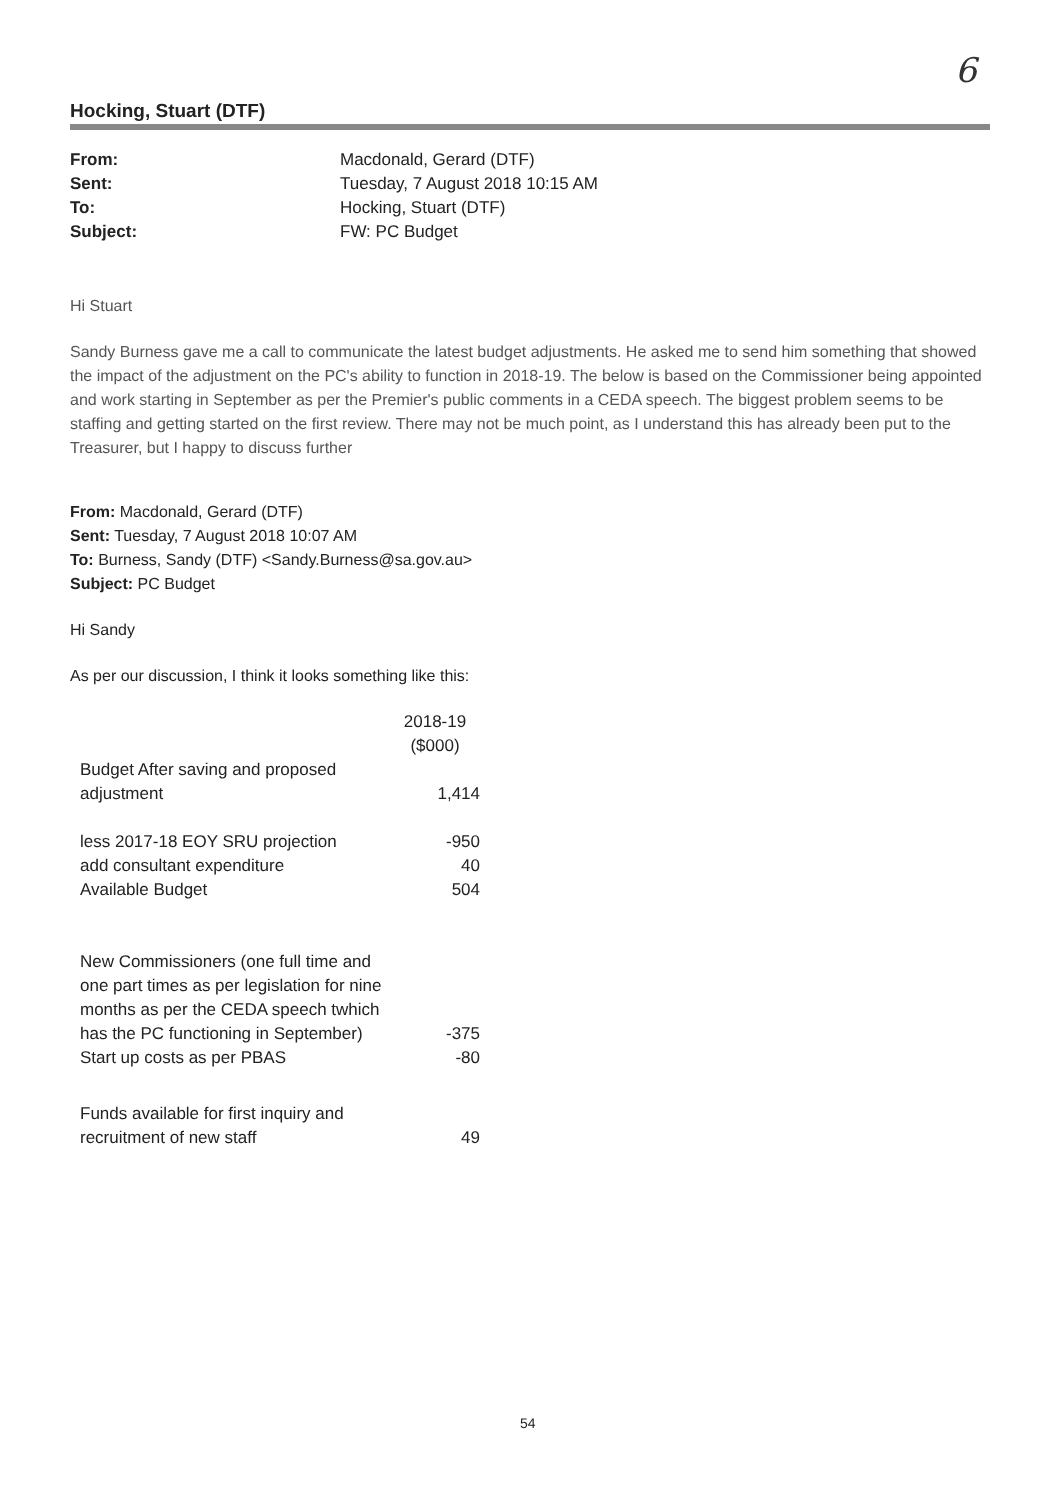6
Hocking, Stuart (DTF)
| From: | Macdonald, Gerard (DTF) |
| Sent: | Tuesday, 7 August 2018 10:15 AM |
| To: | Hocking, Stuart (DTF) |
| Subject: | FW: PC Budget |
Hi Stuart
Sandy Burness gave me a call to communicate the latest budget adjustments. He asked me to send him something that showed the impact of the adjustment on the PC's ability to function in 2018-19. The below is based on the Commissioner being appointed and work starting in September as per the Premier's public comments in a CEDA speech. The biggest problem seems to be staffing and getting started on the first review. There may not be much point, as I understand this has already been put to the Treasurer, but I happy to discuss further
From: Macdonald, Gerard (DTF)
Sent: Tuesday, 7 August 2018 10:07 AM
To: Burness, Sandy (DTF) <Sandy.Burness@sa.gov.au>
Subject: PC Budget
Hi Sandy
As per our discussion, I think it looks something like this:
| | 2018-19 ($000) |
| Budget After saving and proposed adjustment | 1,414 |
| less 2017-18 EOY SRU projection | -950 |
| add consultant expenditure | 40 |
| Available Budget | 504 |
| New Commissioners (one full time and one part times as per legislation for nine months as per the CEDA speech twhich has the PC functioning in September) | -375 |
| Start up costs as per PBAS | -80 |
| Funds available for first inquiry and recruitment of new staff | 49 |
54